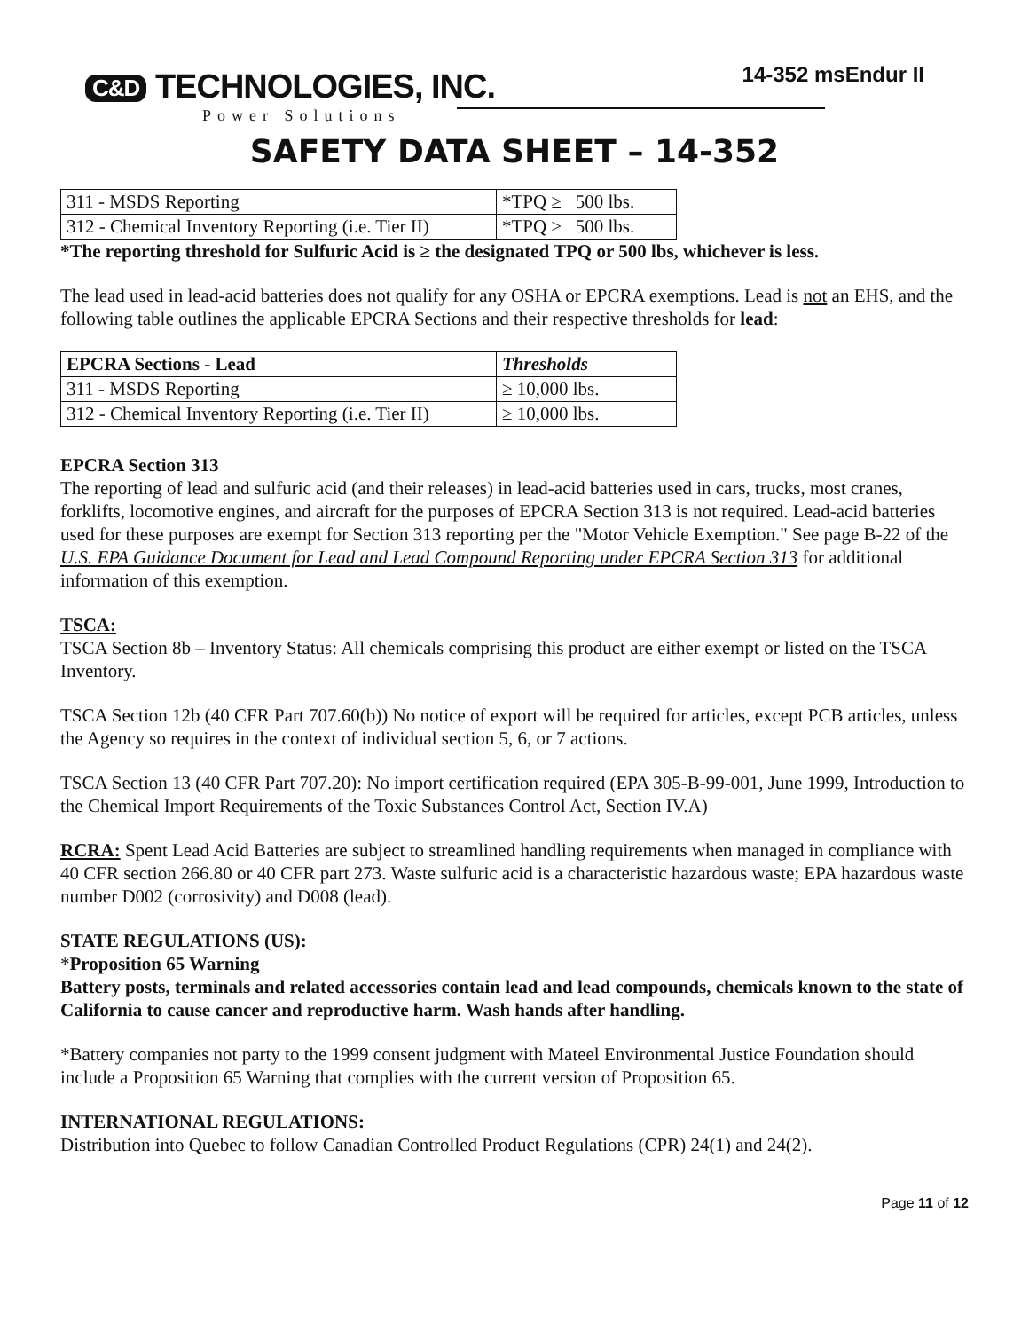C&D TECHNOLOGIES, INC.
Power Solutions
14-352 msEndur II
SAFETY DATA SHEET – 14-352
| 311 - MSDS Reporting | *TPQ ≥ 500 lbs. |
| 312 - Chemical Inventory Reporting (i.e. Tier II) | *TPQ ≥ 500 lbs. |
*The reporting threshold for Sulfuric Acid is ≥ the designated TPQ or 500 lbs, whichever is less.
The lead used in lead-acid batteries does not qualify for any OSHA or EPCRA exemptions. Lead is not an EHS, and the following table outlines the applicable EPCRA Sections and their respective thresholds for lead:
| EPCRA Sections - Lead | Thresholds |
| --- | --- |
| 311 - MSDS Reporting | ≥ 10,000 lbs. |
| 312 - Chemical Inventory Reporting (i.e. Tier II) | ≥ 10,000 lbs. |
EPCRA Section 313
The reporting of lead and sulfuric acid (and their releases) in lead-acid batteries used in cars, trucks, most cranes, forklifts, locomotive engines, and aircraft for the purposes of EPCRA Section 313 is not required. Lead-acid batteries used for these purposes are exempt for Section 313 reporting per the "Motor Vehicle Exemption." See page B-22 of the U.S. EPA Guidance Document for Lead and Lead Compound Reporting under EPCRA Section 313 for additional information of this exemption.
TSCA:
TSCA Section 8b – Inventory Status: All chemicals comprising this product are either exempt or listed on the TSCA Inventory.
TSCA Section 12b (40 CFR Part 707.60(b)) No notice of export will be required for articles, except PCB articles, unless the Agency so requires in the context of individual section 5, 6, or 7 actions.
TSCA Section 13 (40 CFR Part 707.20): No import certification required (EPA 305-B-99-001, June 1999, Introduction to the Chemical Import Requirements of the Toxic Substances Control Act, Section IV.A)
RCRA: Spent Lead Acid Batteries are subject to streamlined handling requirements when managed in compliance with 40 CFR section 266.80 or 40 CFR part 273. Waste sulfuric acid is a characteristic hazardous waste; EPA hazardous waste number D002 (corrosivity) and D008 (lead).
STATE REGULATIONS (US):
*Proposition 65 Warning
Battery posts, terminals and related accessories contain lead and lead compounds, chemicals known to the state of California to cause cancer and reproductive harm. Wash hands after handling.
*Battery companies not party to the 1999 consent judgment with Mateel Environmental Justice Foundation should include a Proposition 65 Warning that complies with the current version of Proposition 65.
INTERNATIONAL REGULATIONS:
Distribution into Quebec to follow Canadian Controlled Product Regulations (CPR) 24(1) and 24(2).
Page 11 of 12